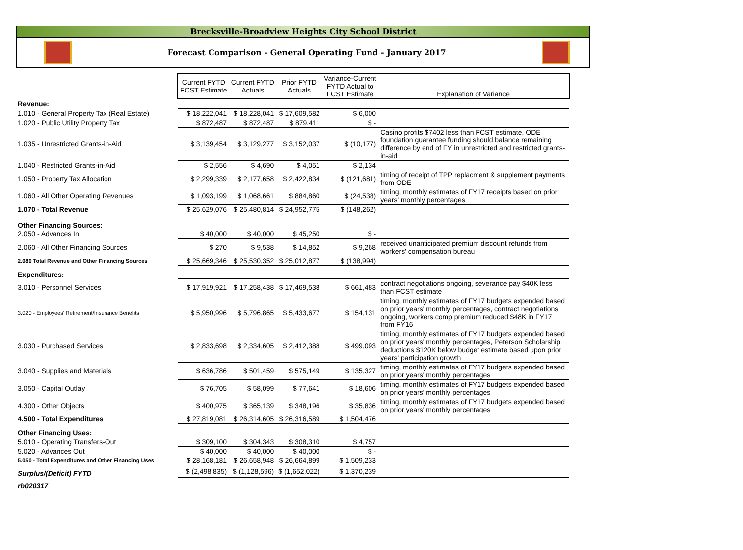Brecksville-Broadview Heights City School District
Forecast Comparison - General Operating Fund - January 2017
| | Current FYTD FCST Estimate | Current FYTD Actuals | Prior FYTD Actuals | Variance-Current FYTD Actual to FCST Estimate | Explanation of Variance |
| --- | --- | --- | --- | --- | --- |
| Revenue: | | | | | |
| 1.010 - General Property Tax (Real Estate) | $ 18,222,041 | $ 18,228,041 | $ 17,609,582 | $ 6,000 | |
| 1.020 - Public Utility Property Tax | $ 872,487 | $ 872,487 | $ 879,411 | $ - | |
| 1.035 - Unrestricted Grants-in-Aid | $ 3,139,454 | $ 3,129,277 | $ 3,152,037 | $ (10,177) | Casino profits $7402 less than FCST estimate, ODE foundation guarantee funding should balance remaining difference by end of FY in unrestricted and restricted grants-in-aid |
| 1.040 - Restricted Grants-in-Aid | $ 2,556 | $ 4,690 | $ 4,051 | $ 2,134 | |
| 1.050 - Property Tax Allocation | $ 2,299,339 | $ 2,177,658 | $ 2,422,834 | $ (121,681) | timing of receipt of TPP replacment & supplement payments from ODE |
| 1.060 - All Other Operating Revenues | $ 1,093,199 | $ 1,068,661 | $ 884,860 | $ (24,538) | timing, monthly estimates of FY17 receipts based on prior years' monthly percentages |
| 1.070 - Total Revenue | $ 25,629,076 | $ 25,480,814 | $ 24,952,775 | $ (148,262) | |
| Other Financing Sources: | | | | | |
| 2.050 - Advances In | $ 40,000 | $ 40,000 | $ 45,250 | $ - | |
| 2.060 - All Other Financing Sources | $ 270 | $ 9,538 | $ 14,852 | $ 9,268 | received unanticipated premium discount refunds from workers' compensation bureau |
| 2.080 Total Revenue and Other Financing Sources | $ 25,669,346 | $ 25,530,352 | $ 25,012,877 | $ (138,994) | |
| Expenditures: | | | | | |
| 3.010 - Personnel Services | $ 17,919,921 | $ 17,258,438 | $ 17,469,538 | $ 661,483 | contract negotiations ongoing, severance pay $40K less than FCST estimate |
| 3.020 - Employees' Retirement/Insurance Benefits | $ 5,950,996 | $ 5,796,865 | $ 5,433,677 | $ 154,131 | timing, monthly estimates of FY17 budgets expended based on prior years' monthly percentages, contract negotiations ongoing, workers comp premium reduced $48K in FY17 from FY16 |
| 3.030 - Purchased Services | $ 2,833,698 | $ 2,334,605 | $ 2,412,388 | $ 499,093 | timing, monthly estimates of FY17 budgets expended based on prior years' monthly percentages, Peterson Scholarship deductions $120K below budget estimate based upon prior years' participation growth |
| 3.040 - Supplies and Materials | $ 636,786 | $ 501,459 | $ 575,149 | $ 135,327 | timing, monthly estimates of FY17 budgets expended based on prior years' monthly percentages |
| 3.050 - Capital Outlay | $ 76,705 | $ 58,099 | $ 77,641 | $ 18,606 | timing, monthly estimates of FY17 budgets expended based on prior years' monthly percentages |
| 4.300 - Other Objects | $ 400,975 | $ 365,139 | $ 348,196 | $ 35,836 | timing, monthly estimates of FY17 budgets expended based on prior years' monthly percentages |
| 4.500 - Total Expenditures | $ 27,819,081 | $ 26,314,605 | $ 26,316,589 | $ 1,504,476 | |
| Other Financing Uses: | | | | | |
| 5.010 - Operating Transfers-Out | $ 309,100 | $ 304,343 | $ 308,310 | $ 4,757 | |
| 5.020 - Advances Out | $ 40,000 | $ 40,000 | $ 40,000 | $ - | |
| 5.050 - Total Expenditures and Other Financing Uses | $ 28,168,181 | $ 26,658,948 | $ 26,664,899 | $ 1,509,233 | |
| Surplus/(Deficit) FYTD | $ (2,498,835) | $ (1,128,596) | $ (1,652,022) | $ 1,370,239 | |
| rb020317 | | | | | |